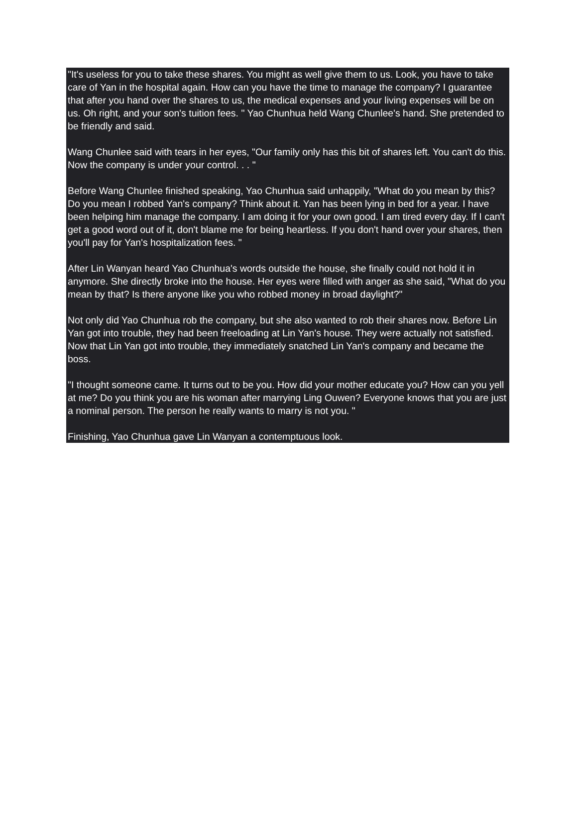"It's useless for you to take these shares. You might as well give them to us. Look, you have to take care of Yan in the hospital again. How can you have the time to manage the company? I guarantee that after you hand over the shares to us, the medical expenses and your living expenses will be on us. Oh right, and your son's tuition fees. " Yao Chunhua held Wang Chunlee's hand. She pretended to be friendly and said.
Wang Chunlee said with tears in her eyes, "Our family only has this bit of shares left. You can't do this. Now the company is under your control. . . "
Before Wang Chunlee finished speaking, Yao Chunhua said unhappily, "What do you mean by this? Do you mean I robbed Yan's company? Think about it. Yan has been lying in bed for a year. I have been helping him manage the company. I am doing it for your own good. I am tired every day. If I can't get a good word out of it, don't blame me for being heartless. If you don't hand over your shares, then you'll pay for Yan's hospitalization fees. "
After Lin Wanyan heard Yao Chunhua's words outside the house, she finally could not hold it in anymore. She directly broke into the house. Her eyes were filled with anger as she said, "What do you mean by that? Is there anyone like you who robbed money in broad daylight?"
Not only did Yao Chunhua rob the company, but she also wanted to rob their shares now. Before Lin Yan got into trouble, they had been freeloading at Lin Yan's house. They were actually not satisfied. Now that Lin Yan got into trouble, they immediately snatched Lin Yan's company and became the boss.
"I thought someone came. It turns out to be you. How did your mother educate you? How can you yell at me? Do you think you are his woman after marrying Ling Ouwen? Everyone knows that you are just a nominal person. The person he really wants to marry is not you. "
Finishing, Yao Chunhua gave Lin Wanyan a contemptuous look.